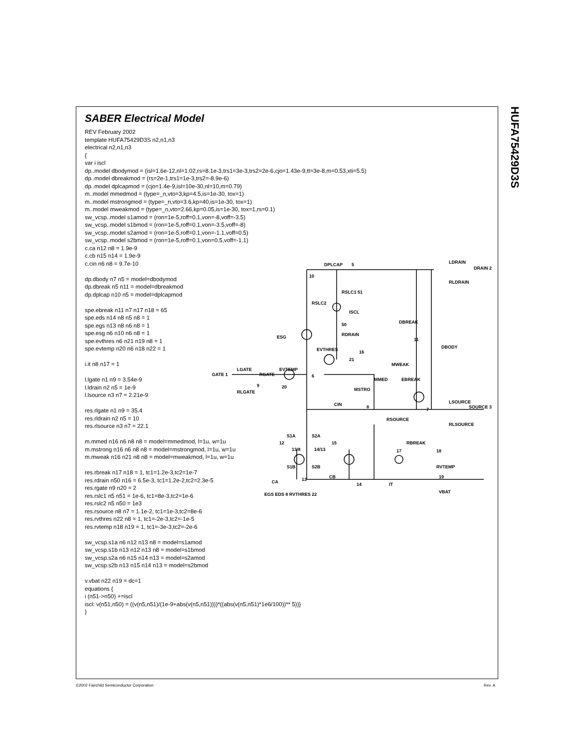HUFA75429D3S
SABER Electrical Model
REV February 2002 template HUFA75429D3S n2,n1,n3 electrical n2,n1,n3 { var i iscl dp..model dbodymod = (isl=1.6e-12,nl=1.02,rs=8.1e-3,trs1=3e-3,trs2=2e-6,cjo=1.43e-9,tt=3e-8,m=0.53,xti=5.5) dp..model dbreakmod = (rs=2e-1,trs1=1e-3,trs2=-8.9e-6) dp..model dplcapmod = (cjo=1.4e-9,isl=10e-30,nl=10,m=0.79) m..model mmedmod = (type=_n,vto=3,kp=4.5,is=1e-30, tox=1) m..model mstrongmod = (type=_n,vto=3.6,kp=40,is=1e-30, tox=1) m..model mweakmod = (type=_n,vto=2.66,kp=0.05,is=1e-30, tox=1,rs=0.1) sw_vcsp..model s1amod = (ron=1e-5,roff=0.1,von=-8,voff=-3.5) sw_vcsp..model s1bmod = (ron=1e-5,roff=0.1,von=-3.5,voff=-8) sw_vcsp..model s2amod = (ron=1e-5,roff=0.1,von=-1.1,voff=0.5) sw_vcsp..model s2bmod = (ron=1e-5,roff=0.1,von=0.5,voff=-1.1) c.ca n12 n8 = 1.9e-9 c.cb n15 n14 = 1.9e-9 c.cin n6 n8 = 9.7e-10 dp.dbody n7 n5 = model=dbodymod dp.dbreak n5 n11 = model=dbreakmod dp.dplcap n10 n5 = model=dplcapmod spe.ebreak n11 n7 n17 n18 = 65 spe.eds n14 n8 n5 n8 = 1 spe.egs n13 n8 n6 n8 = 1 spe.esg n6 n10 n6 n8 = 1 spe.evthres n6 n21 n19 n8 = 1 spe.evtemp n20 n6 n18 n22 = 1 i.it n8 n17 = 1 l.lgate n1 n9 = 3.54e-9 l.ldrain n2 n5 = 1e-9 l.lsource n3 n7 = 2.21e-9 res.rlgate n1 n9 = 35.4 res.rldrain n2 n5 = 10 res.rlsource n3 n7 = 22.1 m.mmed n16 n6 n8 n8 = model=mmedmod, l=1u, w=1u m.mstrong n16 n6 n8 n8 = model=mstrongmod, l=1u, w=1u m.mweak n16 n21 n8 n8 = model=mweakmod, l=1u, w=1u res.rbreak n17 n18 = 1, tc1=1.2e-3,tc2=1e-7 res.rdrain n50 n16 = 6.5e-3, tc1=1.2e-2,tc2=2.3e-5 res.rgate n9 n20 = 2 res.rslc1 n5 n51 = 1e-6, tc1=8e-3,tc2=1e-6 res.rslc2 n5 n50 = 1e3 res.rsource n8 n7 = 1.1e-2, tc1=1e-3,tc2=8e-6 res.rvthres n22 n8 = 1, tc1=-2e-3,tc2=-1e-5 res.rvtemp n18 n19 = 1, tc1=-3e-3,tc2=-2e-6 sw_vcsp.s1a n6 n12 n13 n8 = model=s1amod sw_vcsp.s1b n13 n12 n13 n8 = model=s1bmod sw_vcsp.s2a n6 n15 n14 n13 = model=s2amod sw_vcsp.s2b n13 n15 n14 n13 = model=s2bmod v.vbat n22 n19 = dc=1 equations { i (n51->n50) +=iscl iscl: v(n51,n50) = ((v(n5,n51)/(1e-9+abs(v(n5,n51))))*((abs(v(n5,n51)*1e6/100))** 5))} }
DPLCAP 5 LDRAIN
DRAIN 2
RLDRAIN
10
RSLC1 51
RSLC2
ISCL
DBREAK 50
RDRAIN ESG 11
DBODY EVTHRES 16
21
MWEAK
LGATE EVTEMP
GATE 1 RGATE 6
MMED EBREAK
9 20
RLGATE MSTRO
CIN 8 7
LSOURCE
SOURCE 3
RSOURCE
RLSOURCE
S1A S2A
12 15 RBREAK
17 18 13/8 14/13
S1B S2B RVTEMP
CA 13 CB
14 IT
19
VBAT
EGS EDS 8 RVTHRES 22
©2002 Fairchild Semiconductor Corporation
Rev. A